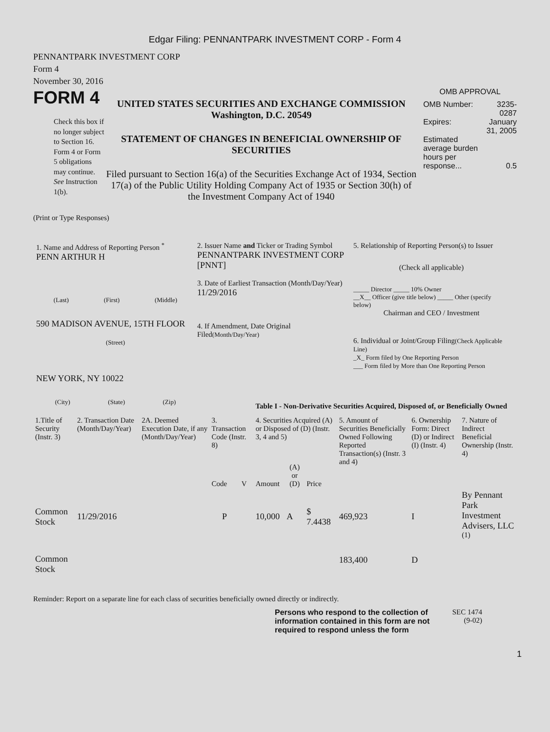Edgar Filing: PENNANTPARK INVESTMENT CORP - Form 4
PENNANTPARK INVESTMENT CORP
Form 4
November 30, 2016
FORM 4
Check this box if no longer subject to Section 16. Form 4 or Form 5 obligations may continue. See Instruction 1(b).
UNITED STATES SECURITIES AND EXCHANGE COMMISSION
Washington, D.C. 20549
STATEMENT OF CHANGES IN BENEFICIAL OWNERSHIP OF SECURITIES
Filed pursuant to Section 16(a) of the Securities Exchange Act of 1934, Section 17(a) of the Public Utility Holding Company Act of 1935 or Section 30(h) of the Investment Company Act of 1940
OMB APPROVAL
| OMB Number: | 3235-0287 |
| Expires: | January 31, 2005 |
| Estimated average burden hours per response... | 0.5 |
(Print or Type Responses)
1. Name and Address of Reporting Person <sup>*</sup>
PENN ARTHUR H
(Last) (First) (Middle)
590 MADISON AVENUE, 15TH FLOOR
(Street)
NEW YORK, NY 10022
(City) (State) (Zip)
2. Issuer Name and Ticker or Trading Symbol
PENNANTPARK INVESTMENT CORP [PNNT]
3. Date of Earliest Transaction (Month/Day/Year)
11/29/2016
4. If Amendment, Date Original Filed(Month/Day/Year)
5. Relationship of Reporting Person(s) to Issuer
(Check all applicable)
_____ Director _____ 10% Owner
__X__ Officer (give title below) _____ Other (specify below)
Chairman and CEO / Investment
6. Individual or Joint/Group Filing(Check Applicable Line)
_X_ Form filed by One Reporting Person
___ Form filed by More than One Reporting Person
Table I - Non-Derivative Securities Acquired, Disposed of, or Beneficially Owned
| 1.Title of Security (Instr. 3) | 2. Transaction Date (Month/Day/Year) | 2A. Deemed Execution Date, if any (Month/Day/Year) | 3. Transaction Code (Instr. 8) | | 4. Securities Acquired (A) or Disposed of (D) (Instr. 3, 4 and 5) | | | 5. Amount of Securities Beneficially Owned Following Reported Transaction(s) (Instr. 3 and 4) | 6. Ownership Form: Direct (D) or Indirect (I) (Instr. 4) | 7. Nature of Indirect Beneficial Ownership (Instr. 4) |
| --- | --- | --- | --- | --- | --- | --- | --- | --- | --- | --- |
| | | | Code | V | Amount | (A) or (D) | Price | | | |
| Common Stock | 11/29/2016 | | P | | 10,000 | A | $ 7.4438 | 469,923 | I | By Pennant Park Investment Advisers, LLC <sup>(1)</sup> |
| Common Stock | | | | | | | | 183,400 | D | |
Reminder: Report on a separate line for each class of securities beneficially owned directly or indirectly.
Persons who respond to the collection of information contained in this form are not required to respond unless the form
SEC 1474 (9-02)
1